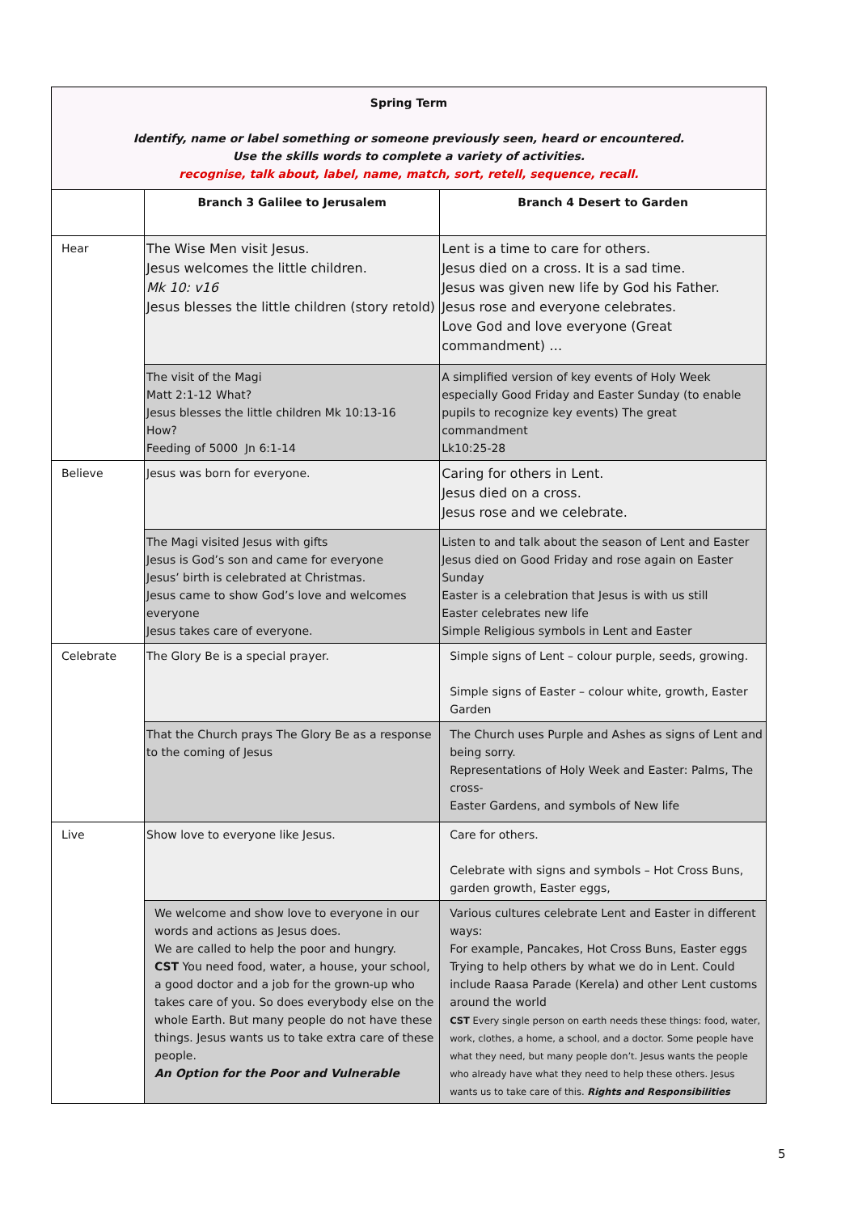| Spring Term Identify, name or label something or someone previously seen, heard or encountered. Use the skills words to complete a variety of activities. recognise, talk about, label, name, match, sort, retell, sequence, recall. | | |
| | Branch 3 Galilee to Jerusalem | Branch 4 Desert to Garden |
| Hear | The Wise Men visit Jesus. Jesus welcomes the little children. Mk 10: v16 Jesus blesses the little children (story retold) | Lent is a time to care for others. Jesus died on a cross. It is a sad time. Jesus was given new life by God his Father. Jesus rose and everyone celebrates. Love God and love everyone (Great commandment) … |
| | The visit of the Magi Matt 2:1-12 What? Jesus blesses the little children Mk 10:13-16 How? Feeding of 5000 Jn 6:1-14 | A simplified version of key events of Holy Week especially Good Friday and Easter Sunday (to enable pupils to recognize key events) The great commandment Lk10:25-28 |
| Believe | Jesus was born for everyone. | Caring for others in Lent. Jesus died on a cross. Jesus rose and we celebrate. |
| | The Magi visited Jesus with gifts Jesus is God’s son and came for everyone Jesus’ birth is celebrated at Christmas. Jesus came to show God’s love and welcomes everyone Jesus takes care of everyone. | Listen to and talk about the season of Lent and Easter Jesus died on Good Friday and rose again on Easter Sunday Easter is a celebration that Jesus is with us still Easter celebrates new life Simple Religious symbols in Lent and Easter |
| Celebrate | The Glory Be is a special prayer. | Simple signs of Lent – colour purple, seeds, growing. Simple signs of Easter – colour white, growth, Easter Garden |
| | That the Church prays The Glory Be as a response to the coming of Jesus | The Church uses Purple and Ashes as signs of Lent and being sorry. Representations of Holy Week and Easter: Palms, The cross- Easter Gardens, and symbols of New life |
| Live | Show love to everyone like Jesus. | Care for others. Celebrate with signs and symbols – Hot Cross Buns, garden growth, Easter eggs, |
| | We welcome and show love to everyone in our words and actions as Jesus does. We are called to help the poor and hungry. CST You need food, water, a house, your school, a good doctor and a job for the grown-up who takes care of you. So does everybody else on the whole Earth. But many people do not have these things. Jesus wants us to take extra care of these people. An Option for the Poor and Vulnerable | Various cultures celebrate Lent and Easter in different ways: For example, Pancakes, Hot Cross Buns, Easter eggs Trying to help others by what we do in Lent. Could include Raasa Parade (Kerela) and other Lent customs around the world CST Every single person on earth needs these things: food, water, work, clothes, a home, a school, and a doctor. Some people have what they need, but many people don’t. Jesus wants the people who already have what they need to help these others. Jesus wants us to take care of this. Rights and Responsibilities |
5